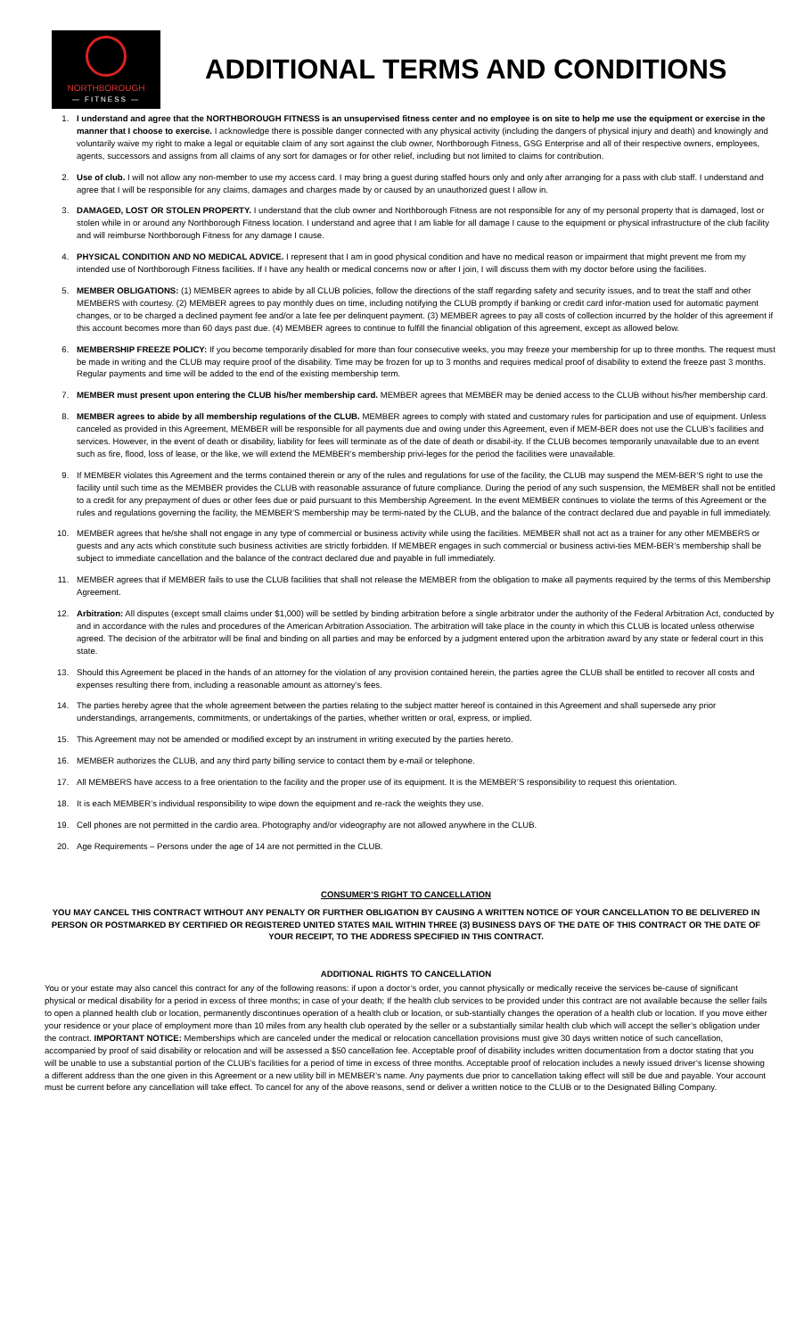NORTHBOROUGH
— FITNESS —
ADDITIONAL TERMS AND CONDITIONS
1. I understand and agree that the NORTHBOROUGH FITNESS is an unsupervised fitness center and no employee is on site to help me use the equipment or exercise in the manner that I choose to exercise. I acknowledge there is possible danger connected with any physical activity (including the dangers of physical injury and death) and knowingly and voluntarily waive my right to make a legal or equitable claim of any sort against the club owner, Northborough Fitness, GSG Enterprise and all of their respective owners, employees, agents, successors and assigns from all claims of any sort for damages or for other relief, including but not limited to claims for contribution.
2. Use of club. I will not allow any non-member to use my access card. I may bring a guest during staffed hours only and only after arranging for a pass with club staff. I understand and agree that I will be responsible for any claims, damages and charges made by or caused by an unauthorized guest I allow in.
3. DAMAGED, LOST OR STOLEN PROPERTY. I understand that the club owner and Northborough Fitness are not responsible for any of my personal property that is damaged, lost or stolen while in or around any Northborough Fitness location. I understand and agree that I am liable for all damage I cause to the equipment or physical infrastructure of the club facility and will reimburse Northborough Fitness for any damage I cause.
4. PHYSICAL CONDITION AND NO MEDICAL ADVICE. I represent that I am in good physical condition and have no medical reason or impairment that might prevent me from my intended use of Northborough Fitness facilities. If I have any health or medical concerns now or after I join, I will discuss them with my doctor before using the facilities.
5. MEMBER OBLIGATIONS: (1) MEMBER agrees to abide by all CLUB policies, follow the directions of the staff regarding safety and security issues, and to treat the staff and other MEMBERS with courtesy. (2) MEMBER agrees to pay monthly dues on time, including notifying the CLUB promptly if banking or credit card infor-mation used for automatic payment changes, or to be charged a declined payment fee and/or a late fee per delinquent payment. (3) MEMBER agrees to pay all costs of collection incurred by the holder of this agreement if this account becomes more than 60 days past due. (4) MEMBER agrees to continue to fulfill the financial obligation of this agreement, except as allowed below.
6. MEMBERSHIP FREEZE POLICY: If you become temporarily disabled for more than four consecutive weeks, you may freeze your membership for up to three months. The request must be made in writing and the CLUB may require proof of the disability. Time may be frozen for up to 3 months and requires medical proof of disability to extend the freeze past 3 months. Regular payments and time will be added to the end of the existing membership term.
7. MEMBER must present upon entering the CLUB his/her membership card. MEMBER agrees that MEMBER may be denied access to the CLUB without his/her membership card.
8. MEMBER agrees to abide by all membership regulations of the CLUB. MEMBER agrees to comply with stated and customary rules for participation and use of equipment. Unless canceled as provided in this Agreement, MEMBER will be responsible for all payments due and owing under this Agreement, even if MEM-BER does not use the CLUB’s facilities and services. However, in the event of death or disability, liability for fees will terminate as of the date of death or disabil-ity. If the CLUB becomes temporarily unavailable due to an event such as fire, flood, loss of lease, or the like, we will extend the MEMBER’s membership privi-leges for the period the facilities were unavailable.
9. If MEMBER violates this Agreement and the terms contained therein or any of the rules and regulations for use of the facility, the CLUB may suspend the MEM-BER’S right to use the facility until such time as the MEMBER provides the CLUB with reasonable assurance of future compliance. During the period of any such suspension, the MEMBER shall not be entitled to a credit for any prepayment of dues or other fees due or paid pursuant to this Membership Agreement. In the event MEMBER continues to violate the terms of this Agreement or the rules and regulations governing the facility, the MEMBER’S membership may be termi-nated by the CLUB, and the balance of the contract declared due and payable in full immediately.
10. MEMBER agrees that he/she shall not engage in any type of commercial or business activity while using the facilities. MEMBER shall not act as a trainer for any other MEMBERS or guests and any acts which constitute such business activities are strictly forbidden. If MEMBER engages in such commercial or business activi-ties MEM-BER’s membership shall be subject to immediate cancellation and the balance of the contract declared due and payable in full immediately.
11. MEMBER agrees that if MEMBER fails to use the CLUB facilities that shall not release the MEMBER from the obligation to make all payments required by the terms of this Membership Agreement.
12. Arbitration: All disputes (except small claims under $1,000) will be settled by binding arbitration before a single arbitrator under the authority of the Federal Arbitration Act, conducted by and in accordance with the rules and procedures of the American Arbitration Association. The arbitration will take place in the county in which this CLUB is located unless otherwise agreed. The decision of the arbitrator will be final and binding on all parties and may be enforced by a judgment entered upon the arbitration award by any state or federal court in this state.
13. Should this Agreement be placed in the hands of an attorney for the violation of any provision contained herein, the parties agree the CLUB shall be entitled to recover all costs and expenses resulting there from, including a reasonable amount as attorney’s fees.
14. The parties hereby agree that the whole agreement between the parties relating to the subject matter hereof is contained in this Agreement and shall supersede any prior understandings, arrangements, commitments, or undertakings of the parties, whether written or oral, express, or implied.
15. This Agreement may not be amended or modified except by an instrument in writing executed by the parties hereto.
16. MEMBER authorizes the CLUB, and any third party billing service to contact them by e-mail or telephone.
17. All MEMBERS have access to a free orientation to the facility and the proper use of its equipment. It is the MEMBER’S responsibility to request this orientation.
18. It is each MEMBER’s individual responsibility to wipe down the equipment and re-rack the weights they use.
19. Cell phones are not permitted in the cardio area. Photography and/or videography are not allowed anywhere in the CLUB.
20. Age Requirements – Persons under the age of 14 are not permitted in the CLUB.
CONSUMER’S RIGHT TO CANCELLATION
YOU MAY CANCEL THIS CONTRACT WITHOUT ANY PENALTY OR FURTHER OBLIGATION BY CAUSING A WRITTEN NOTICE OF YOUR CANCELLATION TO BE DELIVERED IN PERSON OR POSTMARKED BY CERTIFIED OR REGISTERED UNITED STATES MAIL WITHIN THREE (3) BUSINESS DAYS OF THE DATE OF THIS CONTRACT OR THE DATE OF YOUR RECEIPT, TO THE ADDRESS SPECIFIED IN THIS CONTRACT.
ADDITIONAL RIGHTS TO CANCELLATION
You or your estate may also cancel this contract for any of the following reasons: if upon a doctor’s order, you cannot physically or medically receive the services be-cause of significant physical or medical disability for a period in excess of three months; in case of your death; If the health club services to be provided under this contract are not available because the seller fails to open a planned health club or location, permanently discontinues operation of a health club or location, or sub-stantially changes the operation of a health club or location. If you move either your residence or your place of employment more than 10 miles from any health club operated by the seller or a substantially similar health club which will accept the seller’s obligation under the contract. IMPORTANT NOTICE: Memberships which are canceled under the medical or relocation cancellation provisions must give 30 days written notice of such cancellation, accompanied by proof of said disability or relocation and will be assessed a $50 cancellation fee. Acceptable proof of disability includes written documentation from a doctor stating that you will be unable to use a substantial portion of the CLUB’s facilities for a period of time in excess of three months. Acceptable proof of relocation includes a newly issued driver’s license showing a different address than the one given in this Agreement or a new utility bill in MEMBER’s name. Any payments due prior to cancellation taking effect will still be due and payable. Your account must be current before any cancellation will take effect. To cancel for any of the above reasons, send or deliver a written notice to the CLUB or to the Designated Billing Company.